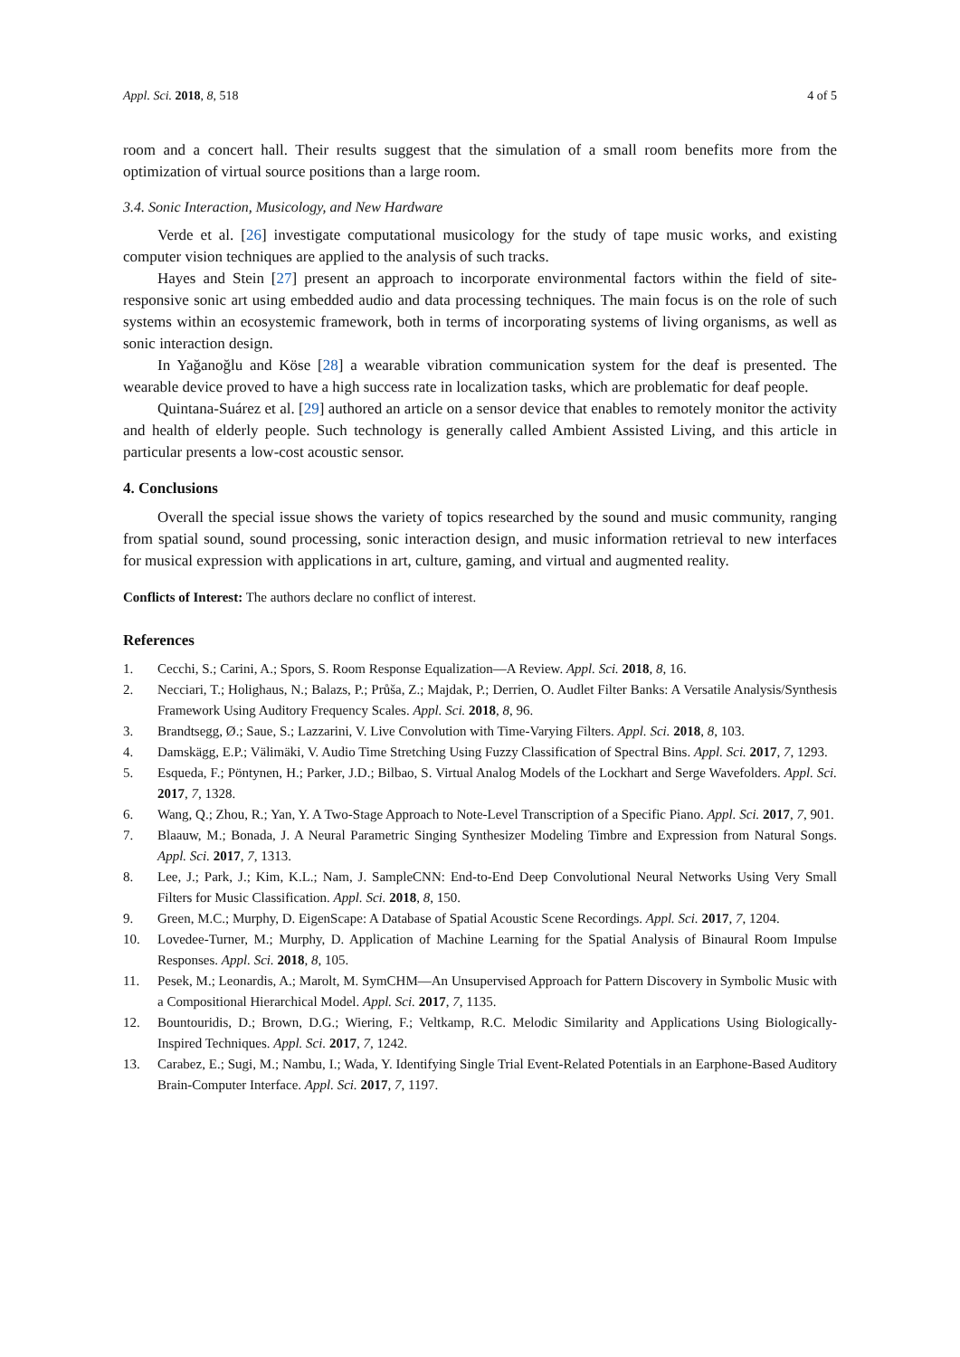Appl. Sci. 2018, 8, 518 4 of 5
room and a concert hall. Their results suggest that the simulation of a small room benefits more from the optimization of virtual source positions than a large room.
3.4. Sonic Interaction, Musicology, and New Hardware
Verde et al. [26] investigate computational musicology for the study of tape music works, and existing computer vision techniques are applied to the analysis of such tracks.
Hayes and Stein [27] present an approach to incorporate environmental factors within the field of site-responsive sonic art using embedded audio and data processing techniques. The main focus is on the role of such systems within an ecosystemic framework, both in terms of incorporating systems of living organisms, as well as sonic interaction design.
In Yağanoğlu and Köse [28] a wearable vibration communication system for the deaf is presented. The wearable device proved to have a high success rate in localization tasks, which are problematic for deaf people.
Quintana-Suárez et al. [29] authored an article on a sensor device that enables to remotely monitor the activity and health of elderly people. Such technology is generally called Ambient Assisted Living, and this article in particular presents a low-cost acoustic sensor.
4. Conclusions
Overall the special issue shows the variety of topics researched by the sound and music community, ranging from spatial sound, sound processing, sonic interaction design, and music information retrieval to new interfaces for musical expression with applications in art, culture, gaming, and virtual and augmented reality.
Conflicts of Interest: The authors declare no conflict of interest.
References
1. Cecchi, S.; Carini, A.; Spors, S. Room Response Equalization—A Review. Appl. Sci. 2018, 8, 16.
2. Necciari, T.; Holighaus, N.; Balazs, P.; Průša, Z.; Majdak, P.; Derrien, O. Audlet Filter Banks: A Versatile Analysis/Synthesis Framework Using Auditory Frequency Scales. Appl. Sci. 2018, 8, 96.
3. Brandtsegg, Ø.; Saue, S.; Lazzarini, V. Live Convolution with Time-Varying Filters. Appl. Sci. 2018, 8, 103.
4. Damskägg, E.P.; Välimäki, V. Audio Time Stretching Using Fuzzy Classification of Spectral Bins. Appl. Sci. 2017, 7, 1293.
5. Esqueda, F.; Pöntynen, H.; Parker, J.D.; Bilbao, S. Virtual Analog Models of the Lockhart and Serge Wavefolders. Appl. Sci. 2017, 7, 1328.
6. Wang, Q.; Zhou, R.; Yan, Y. A Two-Stage Approach to Note-Level Transcription of a Specific Piano. Appl. Sci. 2017, 7, 901.
7. Blaauw, M.; Bonada, J. A Neural Parametric Singing Synthesizer Modeling Timbre and Expression from Natural Songs. Appl. Sci. 2017, 7, 1313.
8. Lee, J.; Park, J.; Kim, K.L.; Nam, J. SampleCNN: End-to-End Deep Convolutional Neural Networks Using Very Small Filters for Music Classification. Appl. Sci. 2018, 8, 150.
9. Green, M.C.; Murphy, D. EigenScape: A Database of Spatial Acoustic Scene Recordings. Appl. Sci. 2017, 7, 1204.
10. Lovedee-Turner, M.; Murphy, D. Application of Machine Learning for the Spatial Analysis of Binaural Room Impulse Responses. Appl. Sci. 2018, 8, 105.
11. Pesek, M.; Leonardis, A.; Marolt, M. SymCHM—An Unsupervised Approach for Pattern Discovery in Symbolic Music with a Compositional Hierarchical Model. Appl. Sci. 2017, 7, 1135.
12. Bountouridis, D.; Brown, D.G.; Wiering, F.; Veltkamp, R.C. Melodic Similarity and Applications Using Biologically-Inspired Techniques. Appl. Sci. 2017, 7, 1242.
13. Carabez, E.; Sugi, M.; Nambu, I.; Wada, Y. Identifying Single Trial Event-Related Potentials in an Earphone-Based Auditory Brain-Computer Interface. Appl. Sci. 2017, 7, 1197.